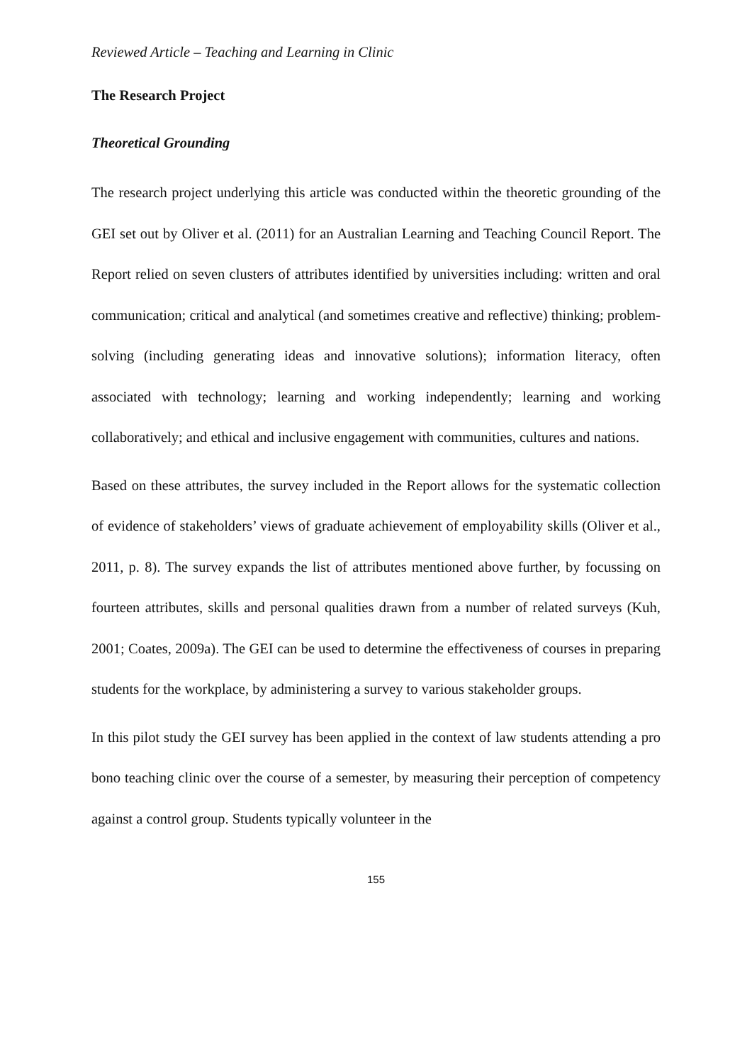Reviewed Article – Teaching and Learning in Clinic
The Research Project
Theoretical Grounding
The research project underlying this article was conducted within the theoretic grounding of the GEI set out by Oliver et al. (2011) for an Australian Learning and Teaching Council Report. The Report relied on seven clusters of attributes identified by universities including: written and oral communication; critical and analytical (and sometimes creative and reflective) thinking; problem-solving (including generating ideas and innovative solutions); information literacy, often associated with technology; learning and working independently; learning and working collaboratively; and ethical and inclusive engagement with communities, cultures and nations.
Based on these attributes, the survey included in the Report allows for the systematic collection of evidence of stakeholders’ views of graduate achievement of employability skills (Oliver et al., 2011, p. 8). The survey expands the list of attributes mentioned above further, by focussing on fourteen attributes, skills and personal qualities drawn from a number of related surveys (Kuh, 2001; Coates, 2009a). The GEI can be used to determine the effectiveness of courses in preparing students for the workplace, by administering a survey to various stakeholder groups.
In this pilot study the GEI survey has been applied in the context of law students attending a pro bono teaching clinic over the course of a semester, by measuring their perception of competency against a control group. Students typically volunteer in the
155